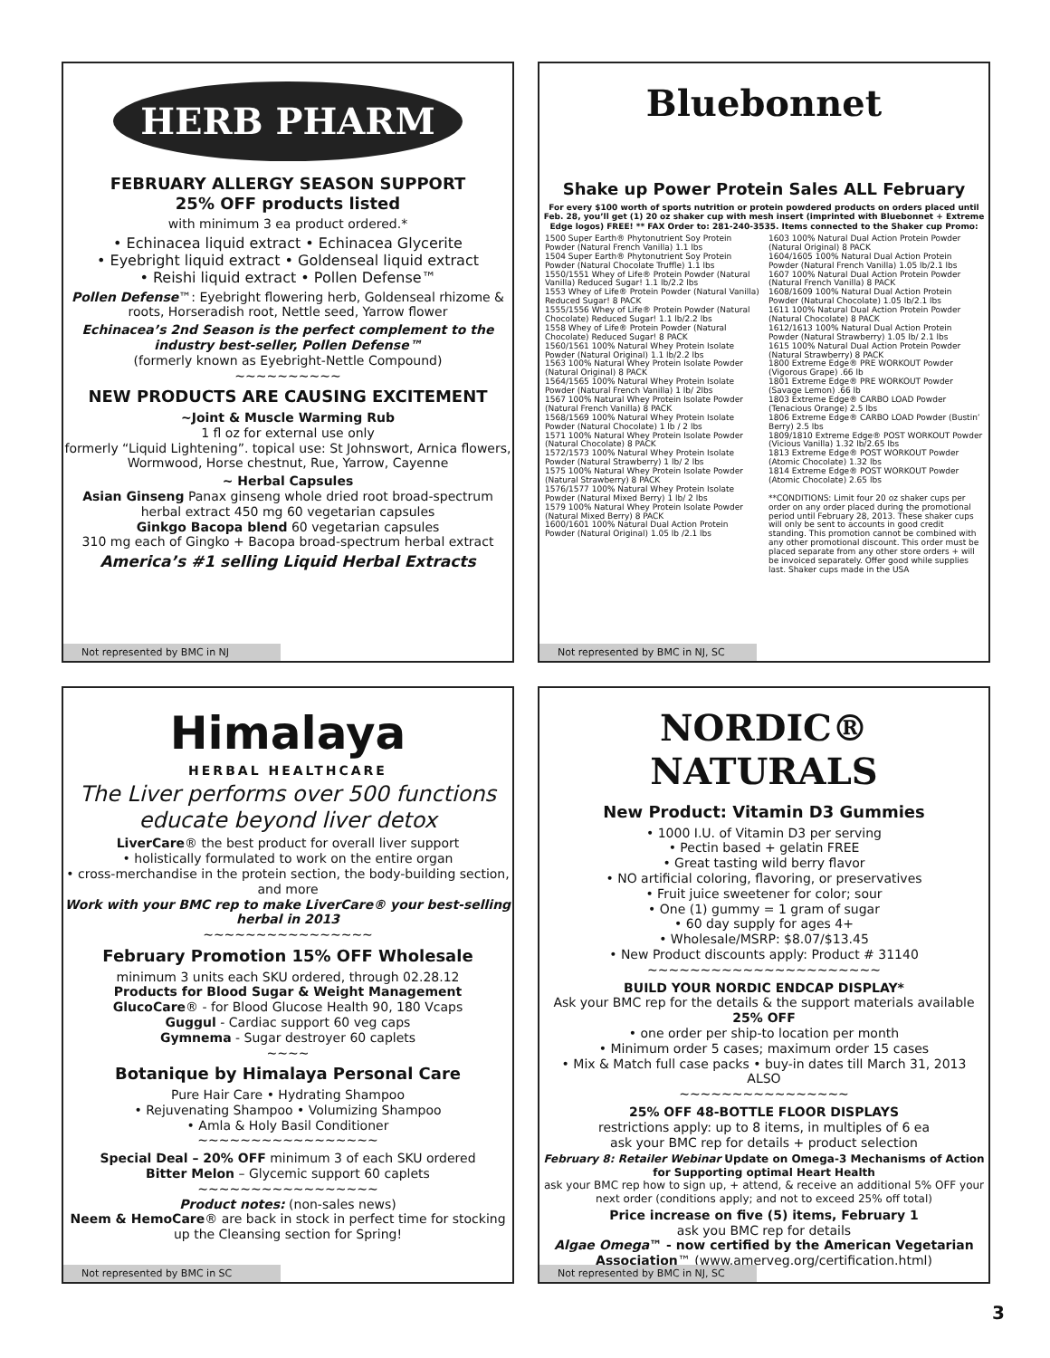HERB PHARM
FEBRUARY ALLERGY SEASON SUPPORT
25% OFF products listed
with minimum 3 ea product ordered.*
• Echinacea liquid extract • Echinacea Glycerite
• Eyebright liquid extract • Goldenseal liquid extract
• Reishi liquid extract • Pollen Defense™
Pollen Defense™: Eyebright flowering herb, Goldenseal rhizome & roots, Horseradish root, Nettle seed, Yarrow flower
Echinacea’s 2nd Season is the perfect complement to the industry best-seller, Pollen Defense™
(formerly known as Eyebright-Nettle Compound)
~~~~~~~~~~
NEW PRODUCTS ARE CAUSING EXCITEMENT
~Joint & Muscle Warming Rub
1 fl oz for external use only
formerly “Liquid Lightening”. topical use: St Johnswort, Arnica flowers, Wormwood, Horse chestnut, Rue, Yarrow, Cayenne
~ Herbal Capsules
Asian Ginseng Panax ginseng whole dried root broad-spectrum herbal extract 450 mg 60 vegetarian capsules
Ginkgo Bacopa blend 60 vegetarian capsules
310 mg each of Gingko + Bacopa broad-spectrum herbal extract
America’s #1 selling Liquid Herbal Extracts
Not represented by BMC in NJ
Bluebonnet
Shake up Power Protein Sales ALL February
For every $100 worth of sports nutrition or protein powdered products on orders placed until Feb. 28, you’ll get (1) 20 oz shaker cup with mesh insert (imprinted with Bluebonnet + Extreme Edge logos) FREE! ** FAX Order to: 281-240-3535. Items connected to the Shaker cup Promo:
1500 Super Earth® Phytonutrient Soy Protein Powder (Natural French Vanilla) 1.1 lbs
1504 Super Earth® Phytonutrient Soy Protein Powder (Natural Chocolate Truffle) 1.1 lbs
1550/1551 Whey of Life® Protein Powder (Natural Vanilla) Reduced Sugar! 1.1 lb/2.2 lbs
1553 Whey of Life® Protein Powder (Natural Vanilla) Reduced Sugar! 8 PACK
1555/1556 Whey of Life® Protein Powder (Natural Chocolate) Reduced Sugar! 1.1 lb/2.2 lbs
1558 Whey of Life® Protein Powder (Natural Chocolate) Reduced Sugar! 8 PACK
1560/1561 100% Natural Whey Protein Isolate Powder (Natural Original) 1.1 lb/2.2 lbs
1563 100% Natural Whey Protein Isolate Powder (Natural Original) 8 PACK
1564/1565 100% Natural Whey Protein Isolate Powder (Natural French Vanilla) 1 lb/ 2lbs
1567 100% Natural Whey Protein Isolate Powder (Natural French Vanilla) 8 PACK
1568/1569 100% Natural Whey Protein Isolate Powder (Natural Chocolate) 1 lb / 2 lbs
1571 100% Natural Whey Protein Isolate Powder (Natural Chocolate) 8 PACK
1572/1573 100% Natural Whey Protein Isolate Powder (Natural Strawberry) 1 lb/ 2 lbs
1575 100% Natural Whey Protein Isolate Powder (Natural Strawberry) 8 PACK
1576/1577 100% Natural Whey Protein Isolate Powder (Natural Mixed Berry) 1 lb/ 2 lbs
1579 100% Natural Whey Protein Isolate Powder (Natural Mixed Berry) 8 PACK
1600/1601 100% Natural Dual Action Protein Powder (Natural Original) 1.05 lb /2.1 lbs
1603 100% Natural Dual Action Protein Powder (Natural Original) 8 PACK
1604/1605 100% Natural Dual Action Protein Powder (Natural French Vanilla) 1.05 lb/2.1 lbs
1607 100% Natural Dual Action Protein Powder (Natural French Vanilla) 8 PACK
1608/1609 100% Natural Dual Action Protein Powder (Natural Chocolate) 1.05 lb/2.1 lbs
1611 100% Natural Dual Action Protein Powder (Natural Chocolate) 8 PACK
1612/1613 100% Natural Dual Action Protein Powder (Natural Strawberry) 1.05 lb/ 2.1 lbs
1615 100% Natural Dual Action Protein Powder (Natural Strawberry) 8 PACK
1800 Extreme Edge® PRE WORKOUT Powder (Vigorous Grape) .66 lb
1801 Extreme Edge® PRE WORKOUT Powder (Savage Lemon) .66 lb
1803 Extreme Edge® CARBO LOAD Powder (Tenacious Orange) 2.5 lbs
1806 Extreme Edge® CARBO LOAD Powder (Bustin’ Berry) 2.5 lbs
1809/1810 Extreme Edge® POST WORKOUT Powder (Vicious Vanilla) 1.32 lb/2.65 lbs
1813 Extreme Edge® POST WORKOUT Powder (Atomic Chocolate) 1.32 lbs
1814 Extreme Edge® POST WORKOUT Powder (Atomic Chocolate) 2.65 lbs
**CONDITIONS: Limit four 20 oz shaker cups per order on any order placed during the promotional period until February 28, 2013. These shaker cups will only be sent to accounts in good credit standing. This promotion cannot be combined with any other promotional discount. This order must be placed separate from any other store orders + will be invoiced separately. Offer good while supplies last. Shaker cups made in the USA
Not represented by BMC in NJ, SC
Himalaya
HERBAL HEALTHCARE
The Liver performs over 500 functions educate beyond liver detox
LiverCare® the best product for overall liver support
• holistically formulated to work on the entire organ
• cross-merchandise in the protein section, the body-building section, and more
Work with your BMC rep to make LiverCare® your best-selling herbal in 2013
~~~~~~~~~~~~~~~~
February Promotion 15% OFF Wholesale
minimum 3 units each SKU ordered, through 02.28.12
Products for Blood Sugar & Weight Management
GlucoCare® - for Blood Glucose Health 90, 180 Vcaps
Guggul - Cardiac support 60 veg caps
Gymnema - Sugar destroyer 60 caplets
~~~~
Botanique by Himalaya Personal Care
Pure Hair Care • Hydrating Shampoo
• Rejuvenating Shampoo • Volumizing Shampoo
• Amla & Holy Basil Conditioner
~~~~~~~~~~~~~~~~~
Special Deal – 20% OFF minimum 3 of each SKU ordered
Bitter Melon – Glycemic support 60 caplets
~~~~~~~~~~~~~~~~~
Product notes: (non-sales news)
Neem & HemoCare® are back in stock in perfect time for stocking up the Cleansing section for Spring!
Not represented by BMC in SC
NORDIC®
NATURALS
New Product: Vitamin D3 Gummies
• 1000 I.U. of Vitamin D3 per serving
• Pectin based + gelatin FREE
• Great tasting wild berry flavor
• NO artificial coloring, flavoring, or preservatives
• Fruit juice sweetener for color; sour
• One (1) gummy = 1 gram of sugar
• 60 day supply for ages 4+
• Wholesale/MSRP: $8.07/$13.45
• New Product discounts apply: Product # 31140
~~~~~~~~~~~~~~~~~~~~~~
BUILD YOUR NORDIC ENDCAP DISPLAY*
Ask your BMC rep for the details & the support materials available
25% OFF
• one order per ship-to location per month
• Minimum order 5 cases; maximum order 15 cases
• Mix & Match full case packs • buy-in dates till March 31, 2013
ALSO
~~~~~~~~~~~~~~~~
25% OFF 48-BOTTLE FLOOR DISPLAYS
restrictions apply: up to 8 items, in multiples of 6 ea
ask your BMC rep for details + product selection
February 8: Retailer Webinar Update on Omega-3 Mechanisms of Action for Supporting optimal Heart Health
ask your BMC rep how to sign up, + attend, & receive an additional 5% OFF your next order (conditions apply; and not to exceed 25% off total)
Price increase on five (5) items, February 1
ask you BMC rep for details
Algae Omega™ - now certified by the American Vegetarian Association™ (www.amerveg.org/certification.html)
Not represented by BMC in NJ, SC
3